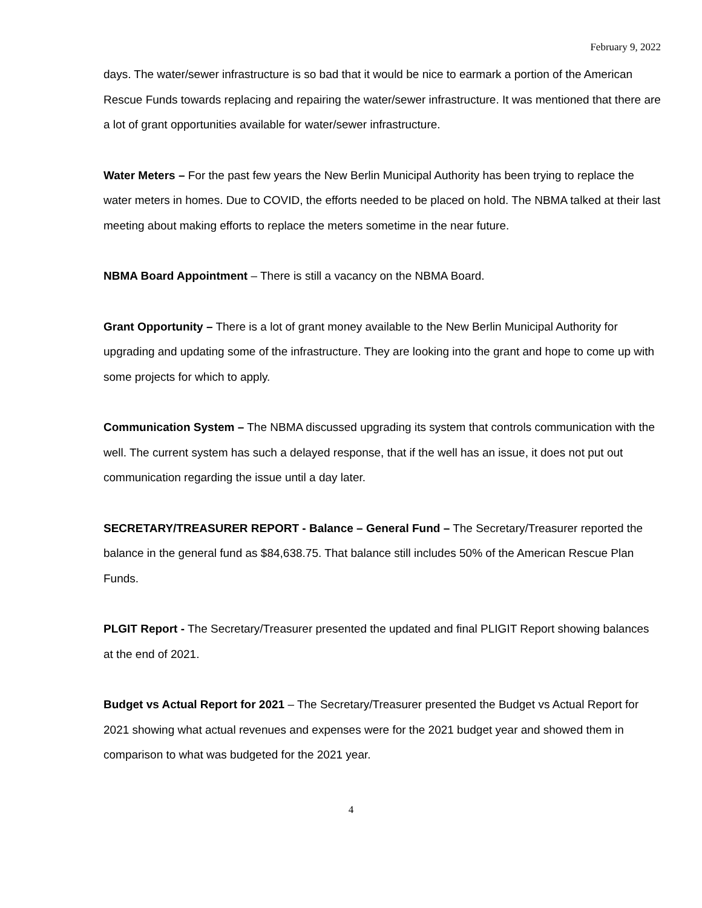February 9, 2022
days. The water/sewer infrastructure is so bad that it would be nice to earmark a portion of the American Rescue Funds towards replacing and repairing the water/sewer infrastructure. It was mentioned that there are a lot of grant opportunities available for water/sewer infrastructure.
Water Meters – For the past few years the New Berlin Municipal Authority has been trying to replace the water meters in homes. Due to COVID, the efforts needed to be placed on hold. The NBMA talked at their last meeting about making efforts to replace the meters sometime in the near future.
NBMA Board Appointment – There is still a vacancy on the NBMA Board.
Grant Opportunity – There is a lot of grant money available to the New Berlin Municipal Authority for upgrading and updating some of the infrastructure. They are looking into the grant and hope to come up with some projects for which to apply.
Communication System – The NBMA discussed upgrading its system that controls communication with the well. The current system has such a delayed response, that if the well has an issue, it does not put out communication regarding the issue until a day later.
SECRETARY/TREASURER REPORT - Balance – General Fund – The Secretary/Treasurer reported the balance in the general fund as $84,638.75. That balance still includes 50% of the American Rescue Plan Funds.
PLGIT Report - The Secretary/Treasurer presented the updated and final PLIGIT Report showing balances at the end of 2021.
Budget vs Actual Report for 2021 – The Secretary/Treasurer presented the Budget vs Actual Report for 2021 showing what actual revenues and expenses were for the 2021 budget year and showed them in comparison to what was budgeted for the 2021 year.
4